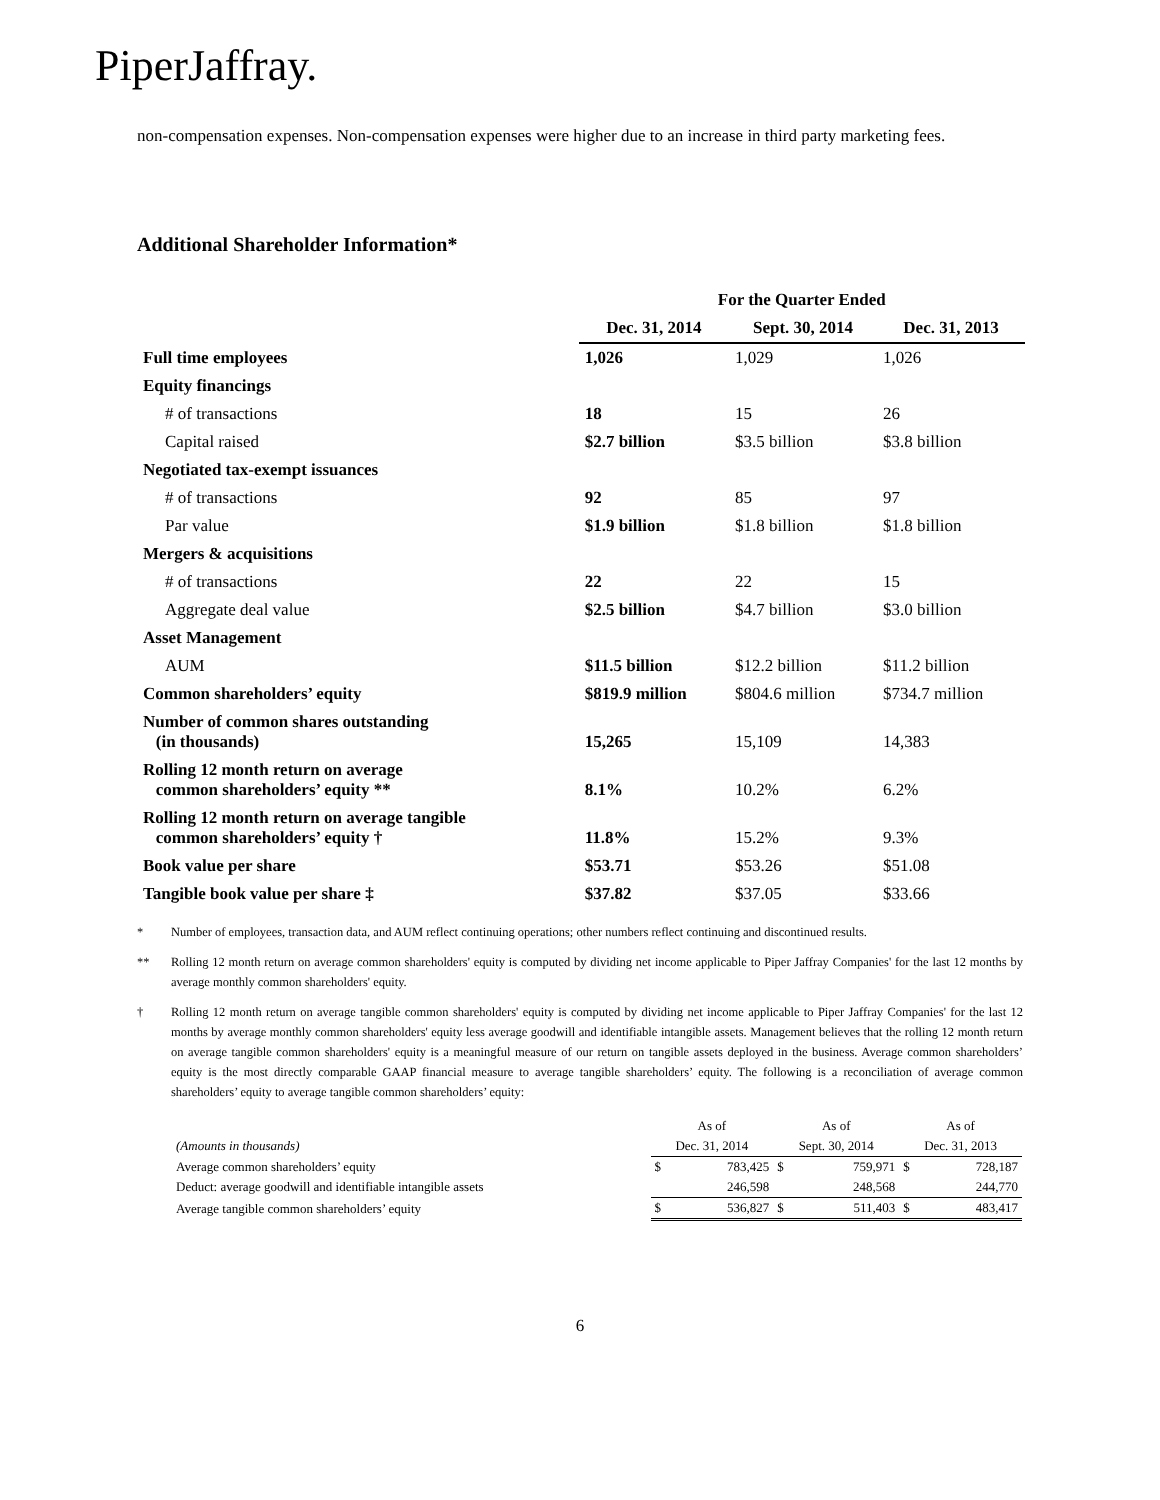PiperJaffray.
non-compensation expenses. Non-compensation expenses were higher due to an increase in third party marketing fees.
Additional Shareholder Information*
| | For the Quarter Ended | | |
| --- | --- | --- | --- |
| | Dec. 31, 2014 | Sept. 30, 2014 | Dec. 31, 2013 |
| Full time employees | 1,026 | 1,029 | 1,026 |
| Equity financings | | | |
| # of transactions | 18 | 15 | 26 |
| Capital raised | $2.7 billion | $3.5 billion | $3.8 billion |
| Negotiated tax-exempt issuances | | | |
| # of transactions | 92 | 85 | 97 |
| Par value | $1.9 billion | $1.8 billion | $1.8 billion |
| Mergers & acquisitions | | | |
| # of transactions | 22 | 22 | 15 |
| Aggregate deal value | $2.5 billion | $4.7 billion | $3.0 billion |
| Asset Management | | | |
| AUM | $11.5 billion | $12.2 billion | $11.2 billion |
| Common shareholders’ equity | $819.9 million | $804.6 million | $734.7 million |
| Number of common shares outstanding (in thousands) | 15,265 | 15,109 | 14,383 |
| Rolling 12 month return on average common shareholders’ equity ** | 8.1% | 10.2% | 6.2% |
| Rolling 12 month return on average tangible common shareholders’ equity † | 11.8% | 15.2% | 9.3% |
| Book value per share | $53.71 | $53.26 | $51.08 |
| Tangible book value per share ‡ | $37.82 | $37.05 | $33.66 |
* Number of employees, transaction data, and AUM reflect continuing operations; other numbers reflect continuing and discontinued results.
** Rolling 12 month return on average common shareholders' equity is computed by dividing net income applicable to Piper Jaffray Companies' for the last 12 months by average monthly common shareholders' equity.
† Rolling 12 month return on average tangible common shareholders' equity is computed by dividing net income applicable to Piper Jaffray Companies' for the last 12 months by average monthly common shareholders' equity less average goodwill and identifiable intangible assets. Management believes that the rolling 12 month return on average tangible common shareholders' equity is a meaningful measure of our return on tangible assets deployed in the business. Average common shareholders’ equity is the most directly comparable GAAP financial measure to average tangible shareholders’ equity. The following is a reconciliation of average common shareholders’ equity to average tangible common shareholders’ equity:
| | As of | | As of | | As of | |
| (Amounts in thousands) | Dec. 31, 2014 | | Sept. 30, 2014 | | Dec. 31, 2013 | |
| Average common shareholders’ equity | $ | 783,425 | $ | 759,971 | $ | 728,187 |
| Deduct: average goodwill and identifiable intangible assets | | 246,598 | | 248,568 | | 244,770 |
| Average tangible common shareholders’ equity | $ | 536,827 | $ | 511,403 | $ | 483,417 |
6